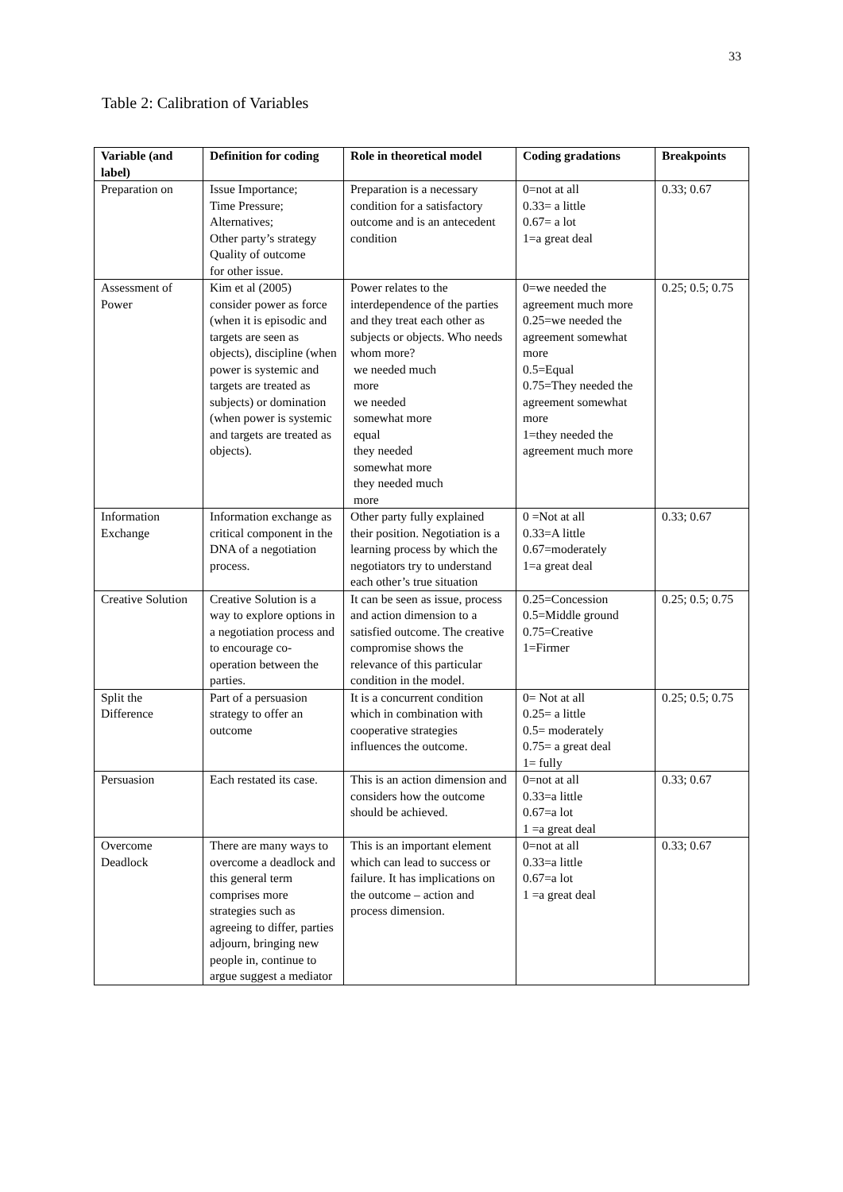33
Table 2: Calibration of Variables
| Variable (and label) | Definition for coding | Role in theoretical model | Coding gradations | Breakpoints |
| --- | --- | --- | --- | --- |
| Preparation on | Issue Importance; Time Pressure; Alternatives; Other party’s strategy Quality of outcome for other issue. | Preparation is a necessary condition for a satisfactory outcome and is an antecedent condition | 0=not at all 0.33= a little 0.67= a lot 1=a great deal | 0.33; 0.67 |
| Assessment of Power | Kim et al (2005) consider power as force (when it is episodic and targets are seen as objects), discipline (when power is systemic and targets are treated as subjects) or domination (when power is systemic and targets are treated as objects). | Power relates to the interdependence of the parties and they treat each other as subjects or objects. Who needs whom more? we needed much more we needed somewhat more equal they needed somewhat more they needed much more | 0=we needed the agreement much more 0.25=we needed the agreement somewhat more 0.5=Equal 0.75=They needed the agreement somewhat more 1=they needed the agreement much more | 0.25; 0.5; 0.75 |
| Information Exchange | Information exchange as critical component in the DNA of a negotiation process. | Other party fully explained their position. Negotiation is a learning process by which the negotiators try to understand each other’s true situation | 0 =Not at all 0.33=A little 0.67=moderately 1=a great deal | 0.33; 0.67 |
| Creative Solution | Creative Solution is a way to explore options in a negotiation process and to encourage co-operation between the parties. | It can be seen as issue, process and action dimension to a satisfied outcome. The creative compromise shows the relevance of this particular condition in the model. | 0.25=Concession 0.5=Middle ground 0.75=Creative 1=Firmer | 0.25; 0.5; 0.75 |
| Split the Difference | Part of a persuasion strategy to offer an outcome | It is a concurrent condition which in combination with cooperative strategies influences the outcome. | 0= Not at all 0.25= a little 0.5= moderately 0.75= a great deal 1= fully | 0.25; 0.5; 0.75 |
| Persuasion | Each restated its case. | This is an action dimension and considers how the outcome should be achieved. | 0=not at all 0.33=a little 0.67=a lot 1 =a great deal | 0.33; 0.67 |
| Overcome Deadlock | There are many ways to overcome a deadlock and this general term comprises more strategies such as agreeing to differ, parties adjourn, bringing new people in, continue to argue suggest a mediator | This is an important element which can lead to success or failure. It has implications on the outcome – action and process dimension. | 0=not at all 0.33=a little 0.67=a lot 1 =a great deal | 0.33; 0.67 |